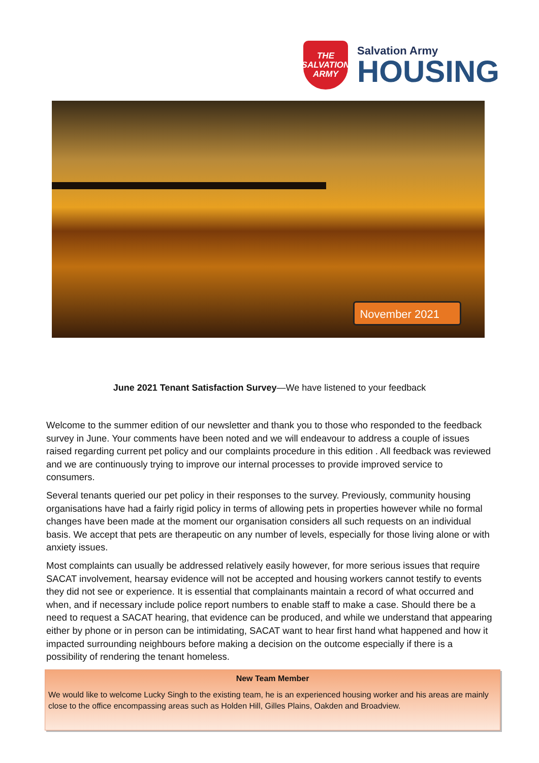THE
SALVATION
ARMY
Salvation Army
HOUSING
November 2021
June 2021 Tenant Satisfaction Survey—We have listened to your feedback
Welcome to the summer edition of our newsletter and thank you to those who responded to the feedback survey in June. Your comments have been noted and we will endeavour to address a couple of issues raised regarding current pet policy and our complaints procedure in this edition . All feedback was reviewed and we are continuously trying to improve our internal processes to provide improved service to consumers.
Several tenants queried our pet policy in their responses to the survey. Previously, community housing organisations have had a fairly rigid policy in terms of allowing pets in properties however while no formal changes have been made at the moment our organisation considers all such requests on an individual basis. We accept that pets are therapeutic on any number of levels, especially for those living alone or with anxiety issues.
Most complaints can usually be addressed relatively easily however, for more serious issues that require SACAT involvement, hearsay evidence will not be accepted and housing workers cannot testify to events they did not see or experience. It is essential that complainants maintain a record of what occurred and when, and if necessary include police report numbers to enable staff to make a case. Should there be a need to request a SACAT hearing, that evidence can be produced, and while we understand that appearing either by phone or in person can be intimidating, SACAT want to hear first hand what happened and how it impacted surrounding neighbours before making a decision on the outcome especially if there is a possibility of rendering the tenant homeless.
New Team Member
We would like to welcome Lucky Singh to the existing team, he is an experienced housing worker and his areas are mainly close to the office encompassing areas such as Holden Hill, Gilles Plains, Oakden and Broadview.